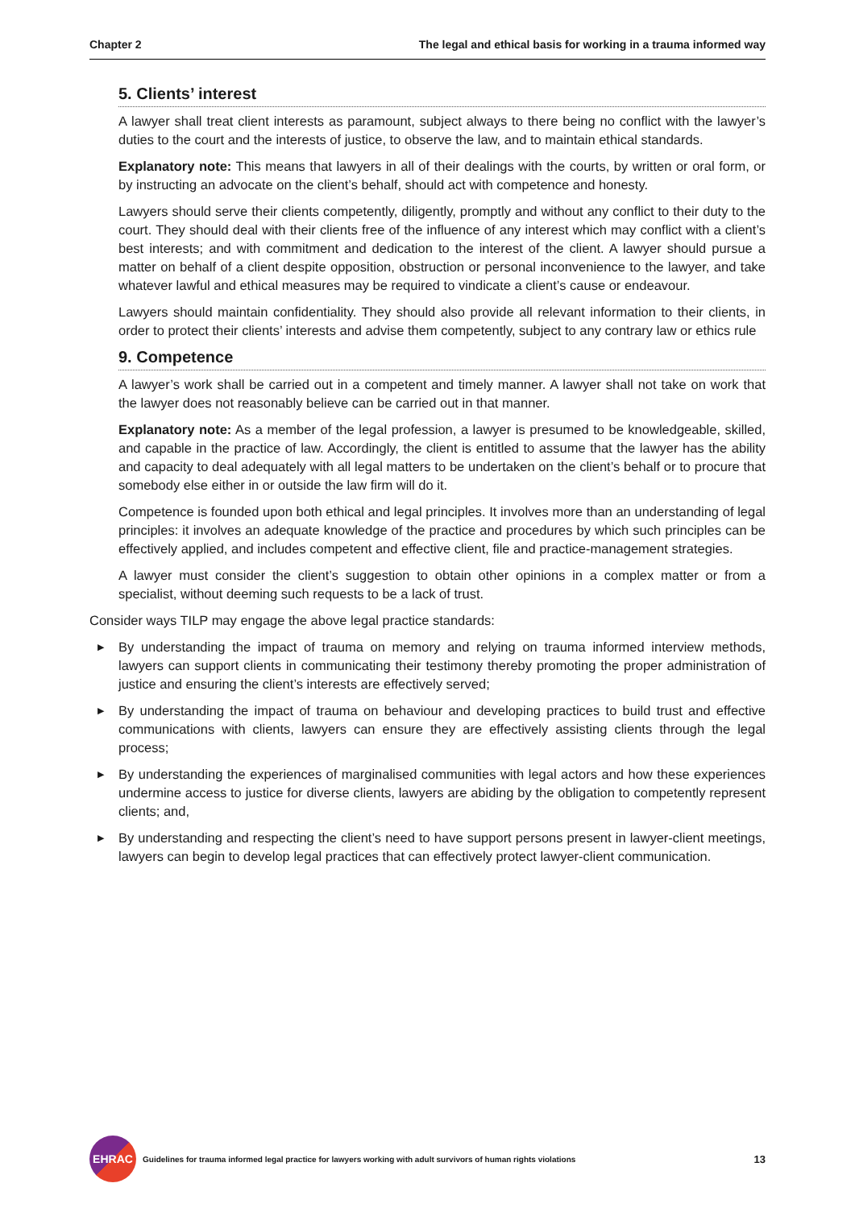Chapter 2 The legal and ethical basis for working in a trauma informed way
5. Clients’ interest
A lawyer shall treat client interests as paramount, subject always to there being no conflict with the lawyer’s duties to the court and the interests of justice, to observe the law, and to maintain ethical standards.
Explanatory note: This means that lawyers in all of their dealings with the courts, by written or oral form, or by instructing an advocate on the client’s behalf, should act with competence and honesty.
Lawyers should serve their clients competently, diligently, promptly and without any conflict to their duty to the court. They should deal with their clients free of the influence of any interest which may conflict with a client’s best interests; and with commitment and dedication to the interest of the client. A lawyer should pursue a matter on behalf of a client despite opposition, obstruction or personal inconvenience to the lawyer, and take whatever lawful and ethical measures may be required to vindicate a client’s cause or endeavour.
Lawyers should maintain confidentiality. They should also provide all relevant information to their clients, in order to protect their clients’ interests and advise them competently, subject to any contrary law or ethics rule
9. Competence
A lawyer’s work shall be carried out in a competent and timely manner. A lawyer shall not take on work that the lawyer does not reasonably believe can be carried out in that manner.
Explanatory note: As a member of the legal profession, a lawyer is presumed to be knowledgeable, skilled, and capable in the practice of law. Accordingly, the client is entitled to assume that the lawyer has the ability and capacity to deal adequately with all legal matters to be undertaken on the client’s behalf or to procure that somebody else either in or outside the law firm will do it.
Competence is founded upon both ethical and legal principles. It involves more than an understanding of legal principles: it involves an adequate knowledge of the practice and procedures by which such principles can be effectively applied, and includes competent and effective client, file and practice-management strategies.
A lawyer must consider the client’s suggestion to obtain other opinions in a complex matter or from a specialist, without deeming such requests to be a lack of trust.
Consider ways TILP may engage the above legal practice standards:
▶ By understanding the impact of trauma on memory and relying on trauma informed interview methods, lawyers can support clients in communicating their testimony thereby promoting the proper administration of justice and ensuring the client’s interests are effectively served;
▶ By understanding the impact of trauma on behaviour and developing practices to build trust and effective communications with clients, lawyers can ensure they are effectively assisting clients through the legal process;
▶ By understanding the experiences of marginalised communities with legal actors and how these experiences undermine access to justice for diverse clients, lawyers are abiding by the obligation to competently represent clients; and,
▶ By understanding and respecting the client’s need to have support persons present in lawyer-client meetings, lawyers can begin to develop legal practices that can effectively protect lawyer-client communication.
EHRAC
Guidelines for trauma informed legal practice for lawyers working with adult survivors of human rights violations 13